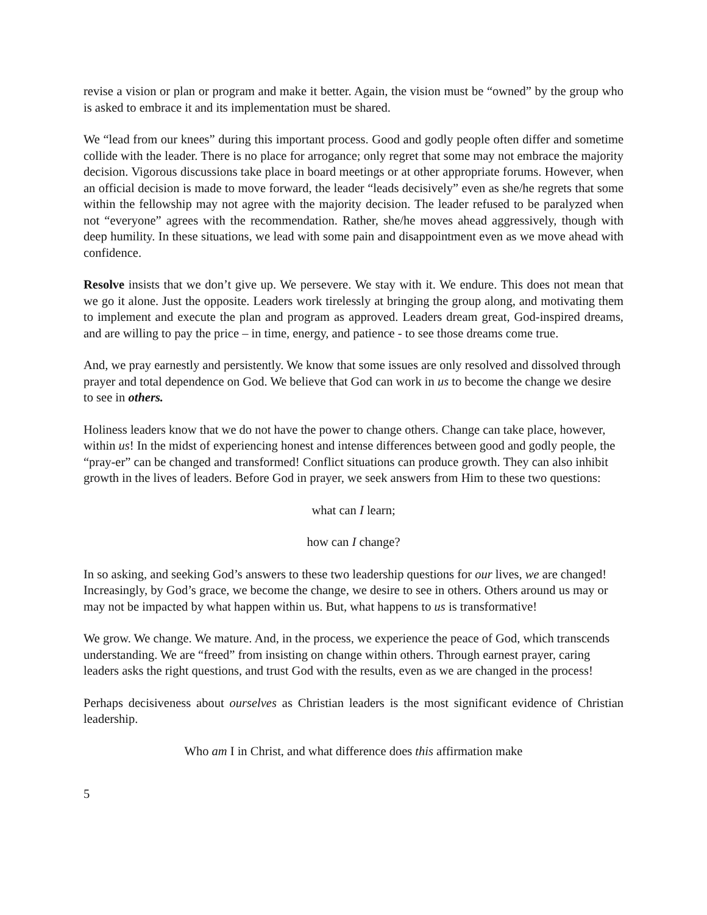revise a vision or plan or program and make it better. Again, the vision must be “owned” by the group who is asked to embrace it and its implementation must be shared.
We “lead from our knees” during this important process. Good and godly people often differ and sometime collide with the leader. There is no place for arrogance; only regret that some may not embrace the majority decision. Vigorous discussions take place in board meetings or at other appropriate forums. However, when an official decision is made to move forward, the leader “leads decisively” even as she/he regrets that some within the fellowship may not agree with the majority decision. The leader refused to be paralyzed when not “everyone” agrees with the recommendation. Rather, she/he moves ahead aggressively, though with deep humility. In these situations, we lead with some pain and disappointment even as we move ahead with confidence.
Resolve insists that we don’t give up. We persevere. We stay with it. We endure. This does not mean that we go it alone. Just the opposite. Leaders work tirelessly at bringing the group along, and motivating them to implement and execute the plan and program as approved. Leaders dream great, God-inspired dreams, and are willing to pay the price – in time, energy, and patience - to see those dreams come true.
And, we pray earnestly and persistently. We know that some issues are only resolved and dissolved through prayer and total dependence on God. We believe that God can work in us to become the change we desire to see in others.
Holiness leaders know that we do not have the power to change others. Change can take place, however, within us! In the midst of experiencing honest and intense differences between good and godly people, the “pray-er” can be changed and transformed! Conflict situations can produce growth. They can also inhibit growth in the lives of leaders. Before God in prayer, we seek answers from Him to these two questions:
what can I learn;
how can I change?
In so asking, and seeking God’s answers to these two leadership questions for our lives, we are changed! Increasingly, by God’s grace, we become the change, we desire to see in others. Others around us may or may not be impacted by what happen within us. But, what happens to us is transformative!
We grow. We change. We mature. And, in the process, we experience the peace of God, which transcends understanding. We are “freed” from insisting on change within others. Through earnest prayer, caring leaders asks the right questions, and trust God with the results, even as we are changed in the process!
Perhaps decisiveness about ourselves as Christian leaders is the most significant evidence of Christian leadership.
Who am I in Christ, and what difference does this affirmation make
5